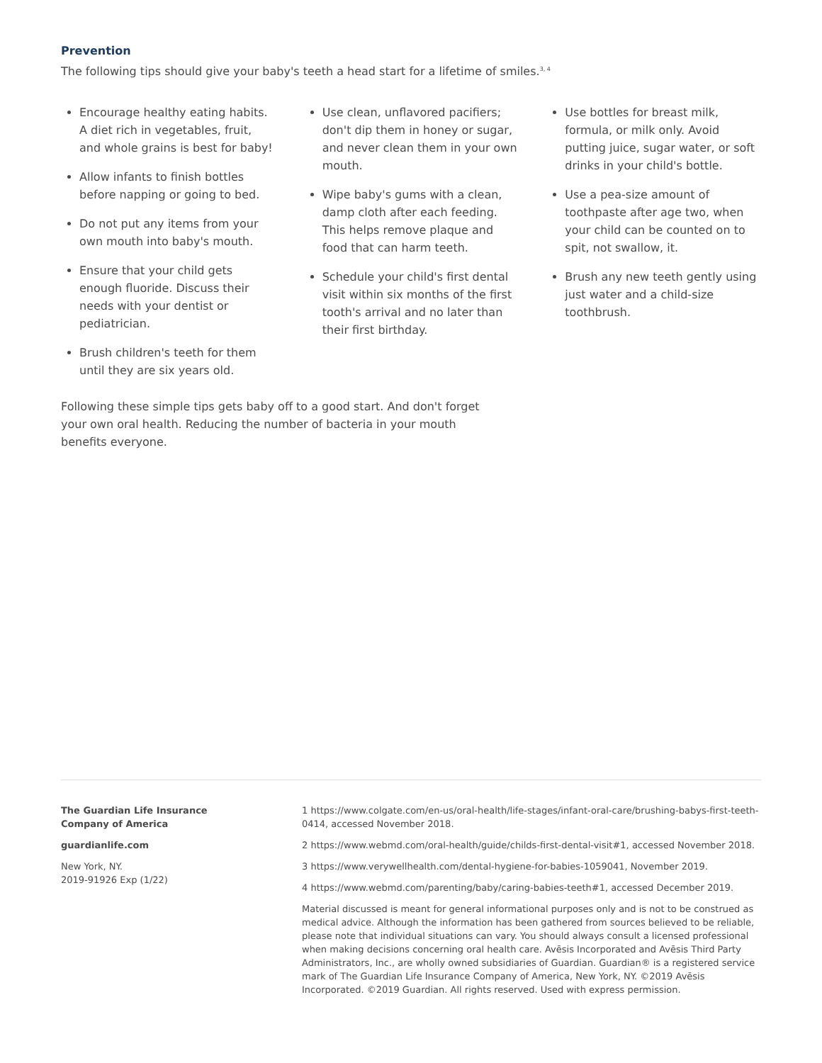Prevention
The following tips should give your baby's teeth a head start for a lifetime of smiles.<sup>3, 4</sup>
Encourage healthy eating habits. A diet rich in vegetables, fruit, and whole grains is best for baby!
Allow infants to finish bottles before napping or going to bed.
Do not put any items from your own mouth into baby's mouth.
Ensure that your child gets enough fluoride. Discuss their needs with your dentist or pediatrician.
Brush children's teeth for them until they are six years old.
Use clean, unflavored pacifiers; don't dip them in honey or sugar, and never clean them in your own mouth.
Wipe baby's gums with a clean, damp cloth after each feeding. This helps remove plaque and food that can harm teeth.
Schedule your child's first dental visit within six months of the first tooth's arrival and no later than their first birthday.
Use bottles for breast milk, formula, or milk only. Avoid putting juice, sugar water, or soft drinks in your child's bottle.
Use a pea-size amount of toothpaste after age two, when your child can be counted on to spit, not swallow, it.
Brush any new teeth gently using just water and a child-size toothbrush.
Following these simple tips gets baby off to a good start. And don't forget your own oral health. Reducing the number of bacteria in your mouth benefits everyone.
The Guardian Life Insurance
Company of America
guardianlife.com
New York, NY.
2019-91926 Exp (1/22)
1 https://www.colgate.com/en-us/oral-health/life-stages/infant-oral-care/brushing-babys-first-teeth-0414, accessed November 2018.
2 https://www.webmd.com/oral-health/guide/childs-first-dental-visit#1, accessed November 2018.
3 https://www.verywellhealth.com/dental-hygiene-for-babies-1059041, November 2019.
4 https://www.webmd.com/parenting/baby/caring-babies-teeth#1, accessed December 2019.
Material discussed is meant for general informational purposes only and is not to be construed as medical advice. Although the information has been gathered from sources believed to be reliable, please note that individual situations can vary. You should always consult a licensed professional when making decisions concerning oral health care. Avēsis Incorporated and Avēsis Third Party Administrators, Inc., are wholly owned subsidiaries of Guardian. Guardian® is a registered service mark of The Guardian Life Insurance Company of America, New York, NY. ©2019 Avēsis Incorporated. ©2019 Guardian. All rights reserved. Used with express permission.